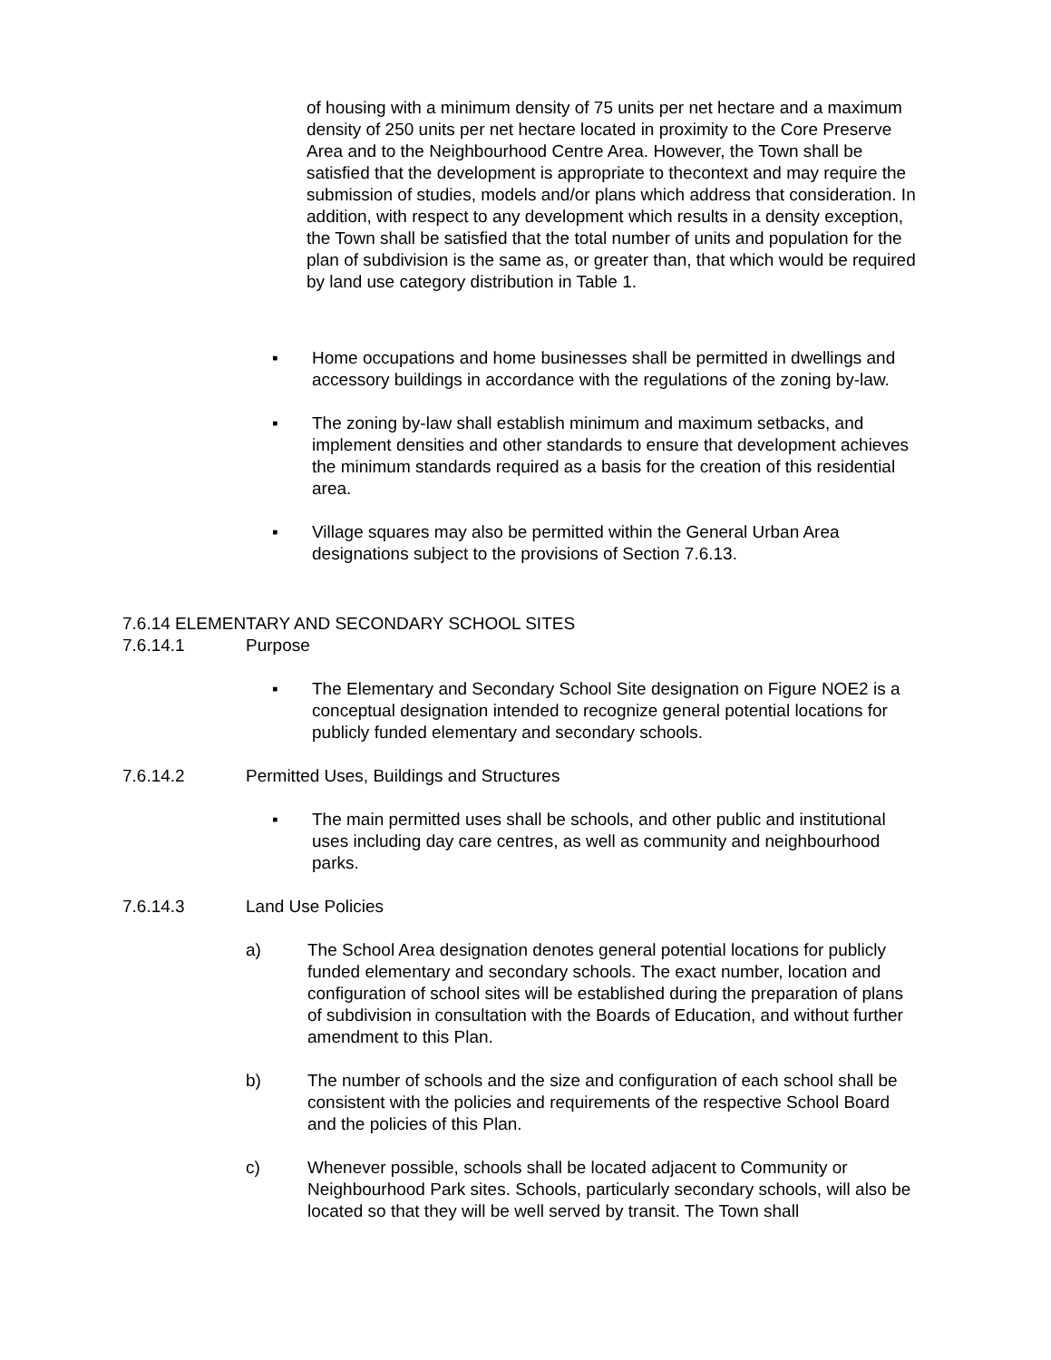of housing with a minimum density of 75 units per net hectare and a maximum density of 250 units per net hectare located in proximity to the Core Preserve Area and to the Neighbourhood Centre Area. However, the Town shall be satisfied that the development is appropriate to thecontext and may require the submission of studies, models and/or plans which address that consideration. In addition, with respect to any development which results in a density exception, the Town shall be satisfied that the total number of units and population for the plan of subdivision is the same as, or greater than, that which would be required by land use category distribution in Table 1.
▪ Home occupations and home businesses shall be permitted in dwellings and accessory buildings in accordance with the regulations of the zoning by-law.
▪ The zoning by-law shall establish minimum and maximum setbacks, and implement densities and other standards to ensure that development achieves the minimum standards required as a basis for the creation of this residential area.
▪ Village squares may also be permitted within the General Urban Area designations subject to the provisions of Section 7.6.13.
7.6.14 ELEMENTARY AND SECONDARY SCHOOL SITES
7.6.14.1 Purpose
▪ The Elementary and Secondary School Site designation on Figure NOE2 is a conceptual designation intended to recognize general potential locations for publicly funded elementary and secondary schools.
7.6.14.2 Permitted Uses, Buildings and Structures
▪ The main permitted uses shall be schools, and other public and institutional uses including day care centres, as well as community and neighbourhood parks.
7.6.14.3 Land Use Policies
a) The School Area designation denotes general potential locations for publicly funded elementary and secondary schools. The exact number, location and configuration of school sites will be established during the preparation of plans of subdivision in consultation with the Boards of Education, and without further amendment to this Plan.
b) The number of schools and the size and configuration of each school shall be consistent with the policies and requirements of the respective School Board and the policies of this Plan.
c) Whenever possible, schools shall be located adjacent to Community or Neighbourhood Park sites. Schools, particularly secondary schools, will also be located so that they will be well served by transit. The Town shall